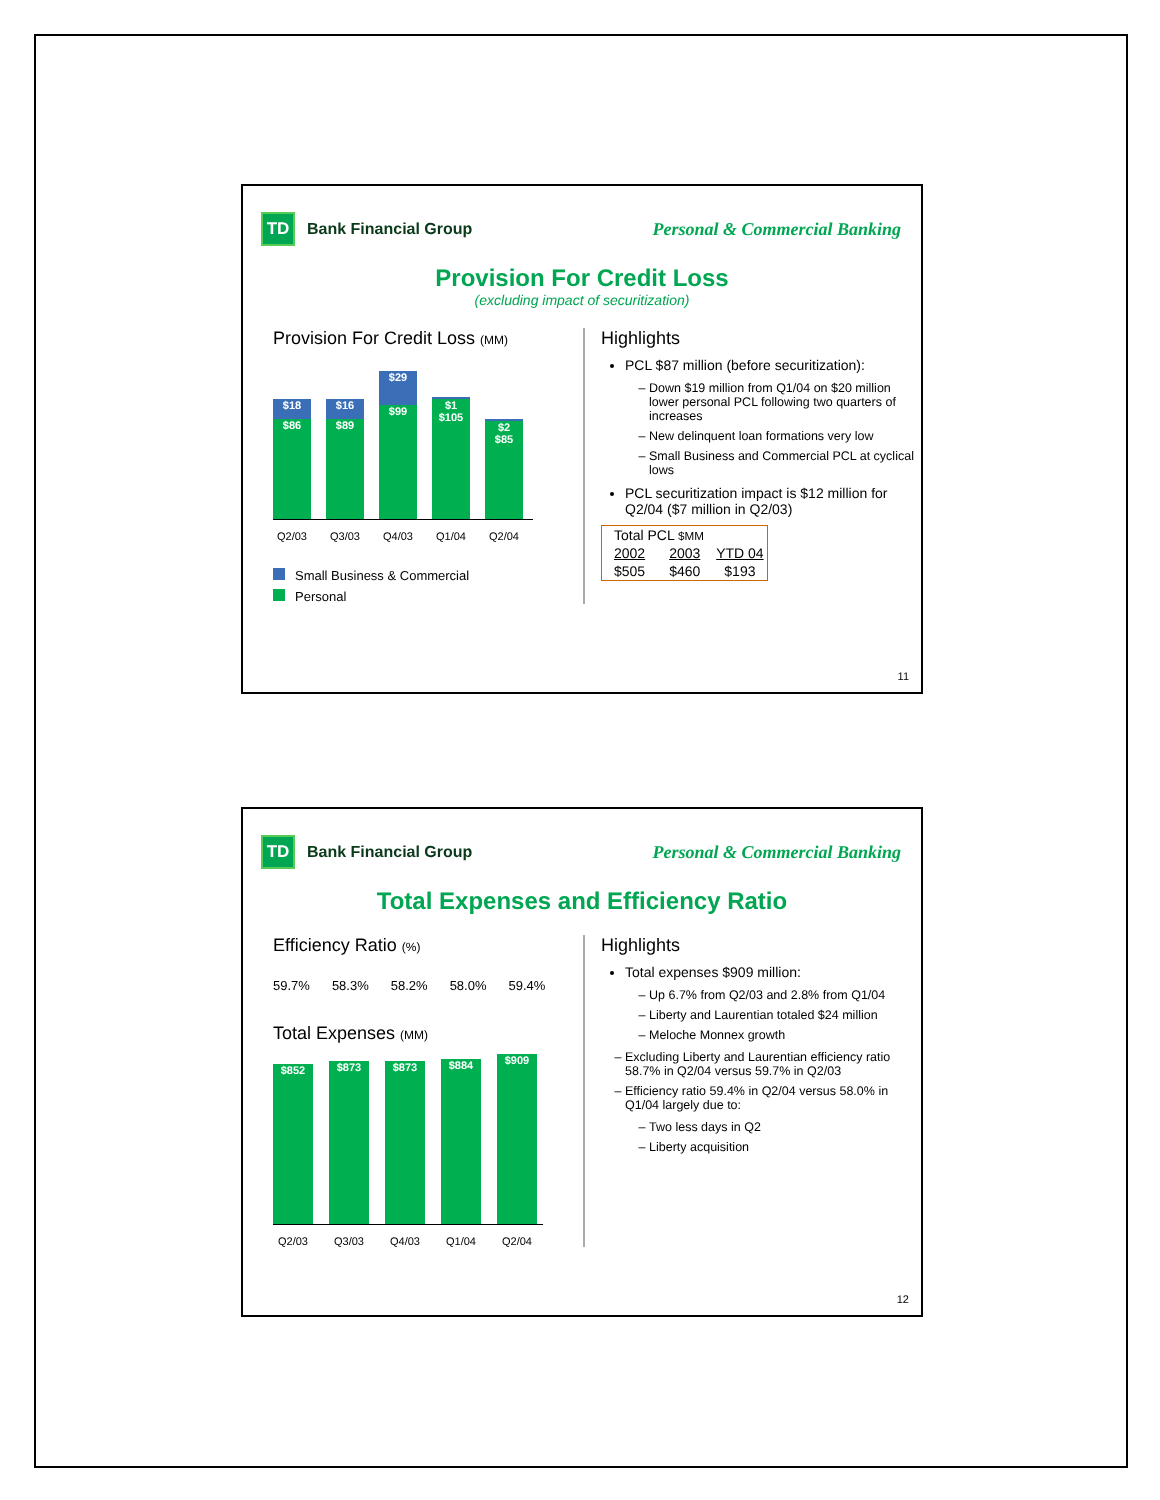TD
Bank Financial Group
Personal & Commercial Banking
Provision For Credit Loss
(excluding impact of securitization)
Provision For Credit Loss (MM)
$18
$86
$16
$89
$29
$99
$1
$105
$2
$85
Q2/03 Q3/03 Q4/03 Q1/04 Q2/04
Small Business & Commercial
Personal
Highlights
PCL $87 million (before securitization):
Down $19 million from Q1/04 on $20 million lower personal PCL following two quarters of increases
New delinquent loan formations very low
Small Business and Commercial PCL at cyclical lows
PCL securitization impact is $12 million for Q2/04 ($7 million in Q2/03)
| Total PCL $MM | | |
| 2002 | 2003 | YTD 04 |
| $505 | $460 | $193 |
11
TD
Bank Financial Group
Personal & Commercial Banking
Total Expenses and Efficiency Ratio
Efficiency Ratio (%)
59.7% 58.3% 58.2% 58.0% 59.4%
Total Expenses (MM)
$852
$873
$873
$884
$909
Q2/03 Q3/03 Q4/03 Q1/04 Q2/04
Highlights
Total expenses $909 million:
Up 6.7% from Q2/03 and 2.8% from Q1/04
Liberty and Laurentian totaled $24 million
Meloche Monnex growth
Excluding Liberty and Laurentian efficiency ratio 58.7% in Q2/04 versus 59.7% in Q2/03
Efficiency ratio 59.4% in Q2/04 versus 58.0% in Q1/04 largely due to:
Two less days in Q2
Liberty acquisition
12